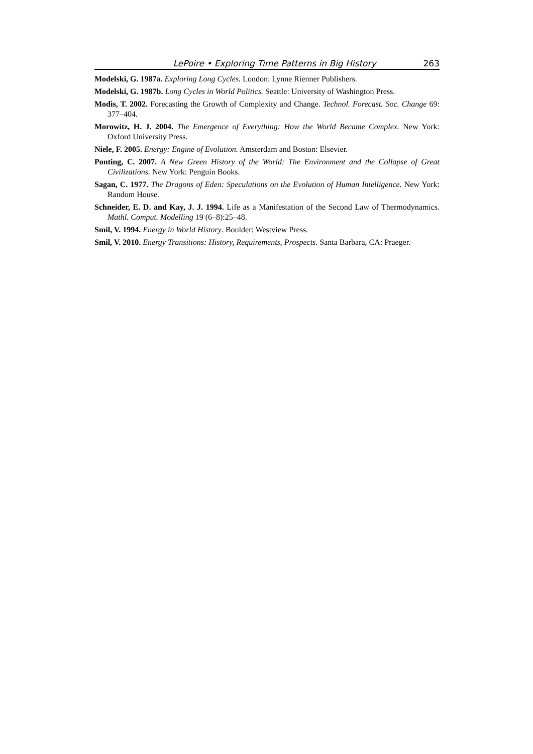LePoire • Exploring Time Patterns in Big History 263
Modelski, G. 1987a. Exploring Long Cycles. London: Lynne Rienner Publishers.
Modelski, G. 1987b. Long Cycles in World Politics. Seattle: University of Washington Press.
Modis, T. 2002. Forecasting the Growth of Complexity and Change. Technol. Forecast. Soc. Change 69: 377–404.
Morowitz, H. J. 2004. The Emergence of Everything: How the World Became Complex. New York: Oxford University Press.
Niele, F. 2005. Energy: Engine of Evolution. Amsterdam and Boston: Elsevier.
Ponting, C. 2007. A New Green History of the World: The Environment and the Collapse of Great Civilizations. New York: Penguin Books.
Sagan, C. 1977. The Dragons of Eden: Speculations on the Evolution of Human Intelligence. New York: Random House.
Schneider, E. D. and Kay, J. J. 1994. Life as a Manifestation of the Second Law of Thermodynamics. Mathl. Comput. Modelling 19 (6–8):25–48.
Smil, V. 1994. Energy in World History. Boulder: Westview Press.
Smil, V. 2010. Energy Transitions: History, Requirements, Prospects. Santa Barbara, CA: Praeger.